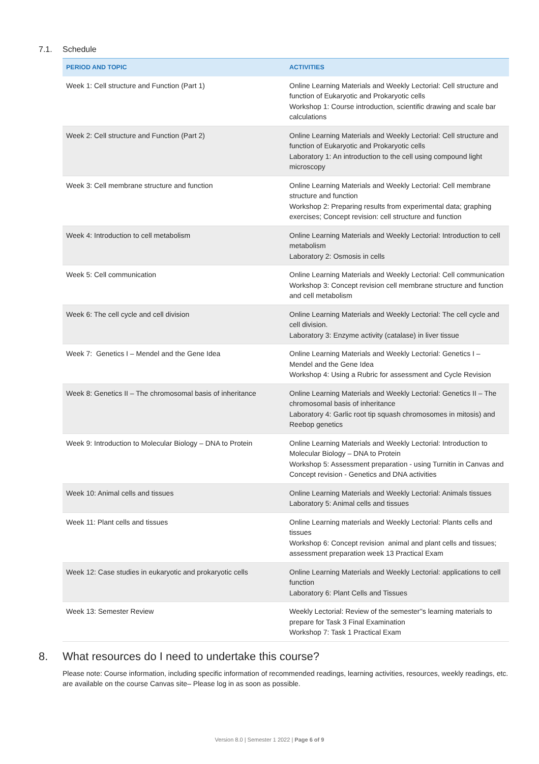7.1. Schedule
| PERIOD AND TOPIC | ACTIVITIES |
| --- | --- |
| Week 1: Cell structure and Function (Part 1) | Online Learning Materials and Weekly Lectorial: Cell structure and function of Eukaryotic and Prokaryotic cells Workshop 1: Course introduction, scientific drawing and scale bar calculations |
| Week 2: Cell structure and Function (Part 2) | Online Learning Materials and Weekly Lectorial: Cell structure and function of Eukaryotic and Prokaryotic cells Laboratory 1: An introduction to the cell using compound light microscopy |
| Week 3: Cell membrane structure and function | Online Learning Materials and Weekly Lectorial: Cell membrane structure and function Workshop 2: Preparing results from experimental data; graphing exercises; Concept revision: cell structure and function |
| Week 4: Introduction to cell metabolism | Online Learning Materials and Weekly Lectorial: Introduction to cell metabolism Laboratory 2: Osmosis in cells |
| Week 5: Cell communication | Online Learning Materials and Weekly Lectorial: Cell communication Workshop 3: Concept revision cell membrane structure and function and cell metabolism |
| Week 6: The cell cycle and cell division | Online Learning Materials and Weekly Lectorial: The cell cycle and cell division. Laboratory 3: Enzyme activity (catalase) in liver tissue |
| Week 7: Genetics I – Mendel and the Gene Idea | Online Learning Materials and Weekly Lectorial: Genetics I – Mendel and the Gene Idea Workshop 4: Using a Rubric for assessment and Cycle Revision |
| Week 8: Genetics II – The chromosomal basis of inheritance | Online Learning Materials and Weekly Lectorial: Genetics II – The chromosomal basis of inheritance Laboratory 4: Garlic root tip squash chromosomes in mitosis) and Reebop genetics |
| Week 9: Introduction to Molecular Biology – DNA to Protein | Online Learning Materials and Weekly Lectorial: Introduction to Molecular Biology – DNA to Protein Workshop 5: Assessment preparation - using Turnitin in Canvas and Concept revision - Genetics and DNA activities |
| Week 10: Animal cells and tissues | Online Learning Materials and Weekly Lectorial: Animals tissues Laboratory 5: Animal cells and tissues |
| Week 11: Plant cells and tissues | Online Learning materials and Weekly Lectorial: Plants cells and tissues Workshop 6: Concept revision animal and plant cells and tissues; assessment preparation week 13 Practical Exam |
| Week 12: Case studies in eukaryotic and prokaryotic cells | Online Learning Materials and Weekly Lectorial: applications to cell function Laboratory 6: Plant Cells and Tissues |
| Week 13: Semester Review | Weekly Lectorial: Review of the semester''s learning materials to prepare for Task 3 Final Examination Workshop 7: Task 1 Practical Exam |
8. What resources do I need to undertake this course?
Please note: Course information, including specific information of recommended readings, learning activities, resources, weekly readings, etc. are available on the course Canvas site– Please log in as soon as possible.
Version 8.0 | Semester 1 2022 | Page 6 of 9